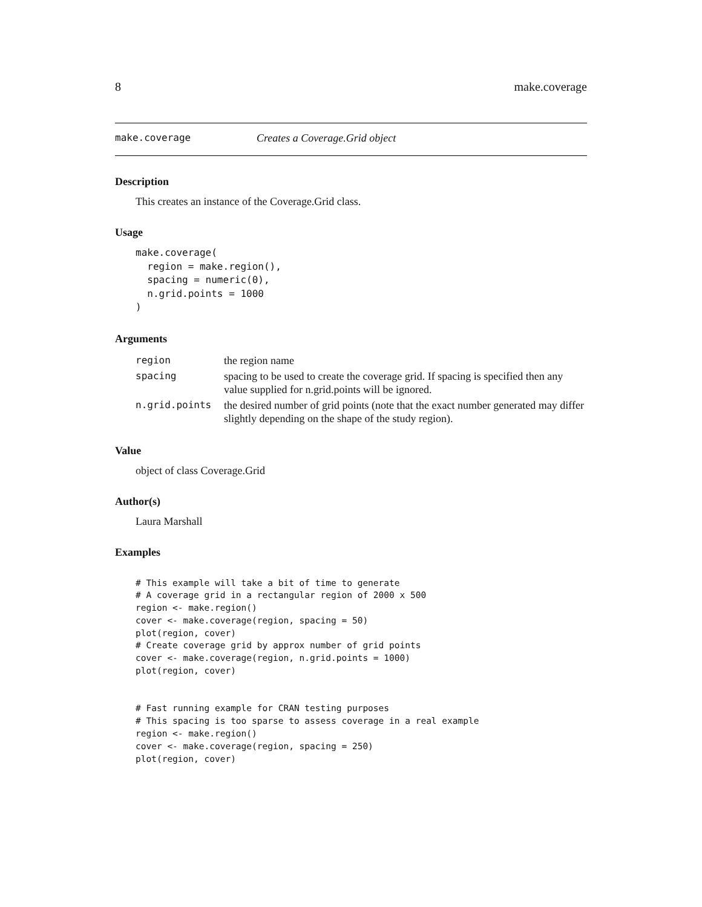8 make.coverage
make.coverage Creates a Coverage.Grid object
Description
This creates an instance of the Coverage.Grid class.
Usage
make.coverage(
  region = make.region(),
  spacing = numeric(0),
  n.grid.points = 1000
)
Arguments
| region | the region name |
| spacing | spacing to be used to create the coverage grid. If spacing is specified then any value supplied for n.grid.points will be ignored. |
| n.grid.points | the desired number of grid points (note that the exact number generated may differ slightly depending on the shape of the study region). |
Value
object of class Coverage.Grid
Author(s)
Laura Marshall
Examples
# This example will take a bit of time to generate
# A coverage grid in a rectangular region of 2000 x 500
region <- make.region()
cover <- make.coverage(region, spacing = 50)
plot(region, cover)
# Create coverage grid by approx number of grid points
cover <- make.coverage(region, n.grid.points = 1000)
plot(region, cover)


# Fast running example for CRAN testing purposes
# This spacing is too sparse to assess coverage in a real example
region <- make.region()
cover <- make.coverage(region, spacing = 250)
plot(region, cover)